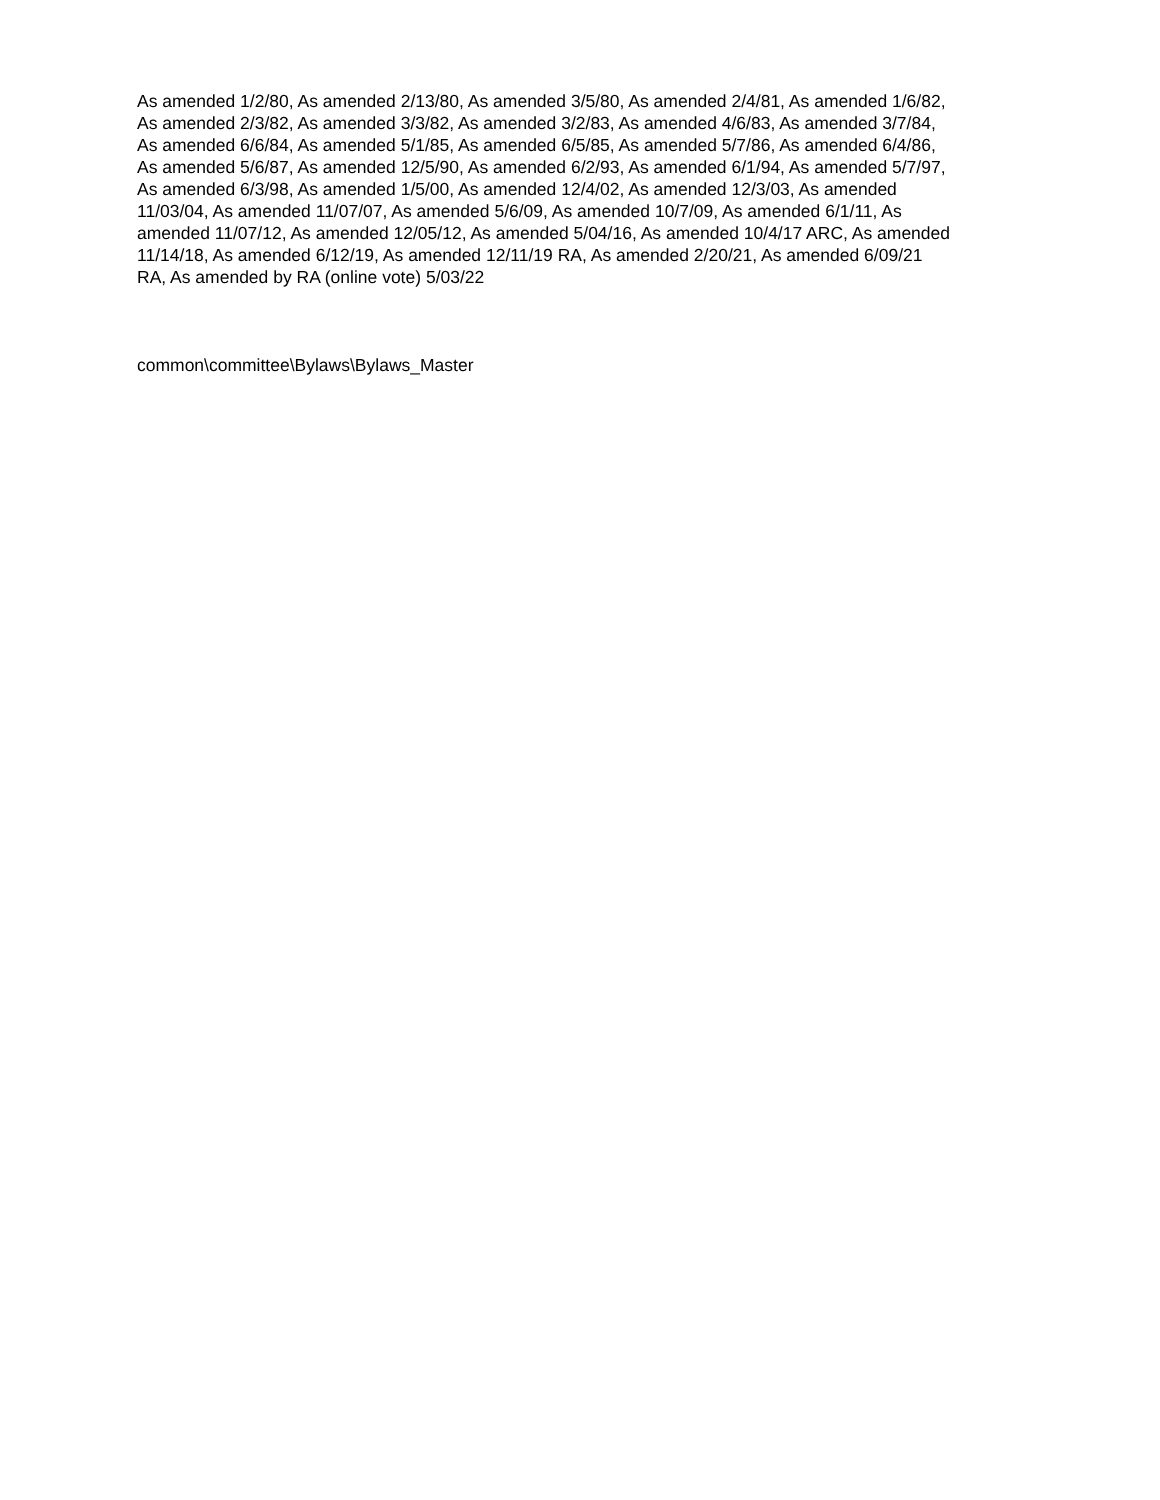As amended 1/2/80, As amended 2/13/80, As amended 3/5/80, As amended 2/4/81, As amended 1/6/82,
As amended 2/3/82, As amended 3/3/82, As amended 3/2/83, As amended 4/6/83, As amended 3/7/84,
As amended 6/6/84, As amended 5/1/85, As amended 6/5/85, As amended 5/7/86, As amended 6/4/86,
As amended 5/6/87, As amended 12/5/90, As amended 6/2/93, As amended 6/1/94, As amended 5/7/97,
As amended 6/3/98, As amended 1/5/00, As amended 12/4/02, As amended 12/3/03, As amended
11/03/04, As amended 11/07/07, As amended 5/6/09, As amended 10/7/09, As amended 6/1/11, As
amended 11/07/12, As amended 12/05/12, As amended 5/04/16, As amended 10/4/17 ARC, As amended
11/14/18, As amended 6/12/19, As amended 12/11/19 RA, As amended 2/20/21, As amended 6/09/21
RA, As amended by RA (online vote) 5/03/22
common\committee\Bylaws\Bylaws_Master